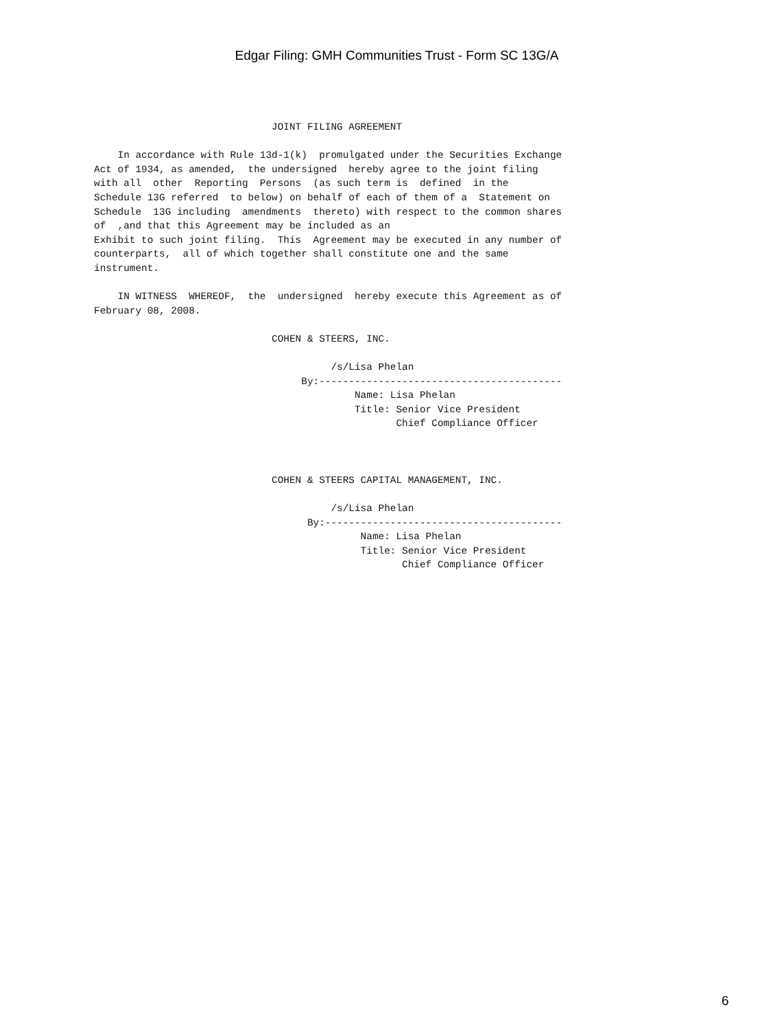Edgar Filing: GMH Communities Trust - Form SC 13G/A
                              JOINT FILING AGREEMENT

    In accordance with Rule 13d-1(k)  promulgated under the Securities Exchange
Act of 1934, as amended,  the undersigned  hereby agree to the joint filing
with all  other  Reporting  Persons  (as such term is  defined  in the
Schedule 13G referred  to below) on behalf of each of them of a  Statement on
Schedule  13G including  amendments  thereto) with respect to the common shares
of  ,and that this Agreement may be included as an
Exhibit to such joint filing.  This  Agreement may be executed in any number of
counterparts,  all of which together shall constitute one and the same
instrument.

    IN WITNESS  WHEREOF,  the  undersigned  hereby execute this Agreement as of
February 08, 2008.

                              COHEN & STEERS, INC.

                                        /s/Lisa Phelan
                                   By:-----------------------------------------
                                            Name: Lisa Phelan
                                            Title: Senior Vice President
                                                   Chief Compliance Officer



                              COHEN & STEERS CAPITAL MANAGEMENT, INC.

                                        /s/Lisa Phelan
                                    By:----------------------------------------
                                             Name: Lisa Phelan
                                             Title: Senior Vice President
                                                    Chief Compliance Officer
6